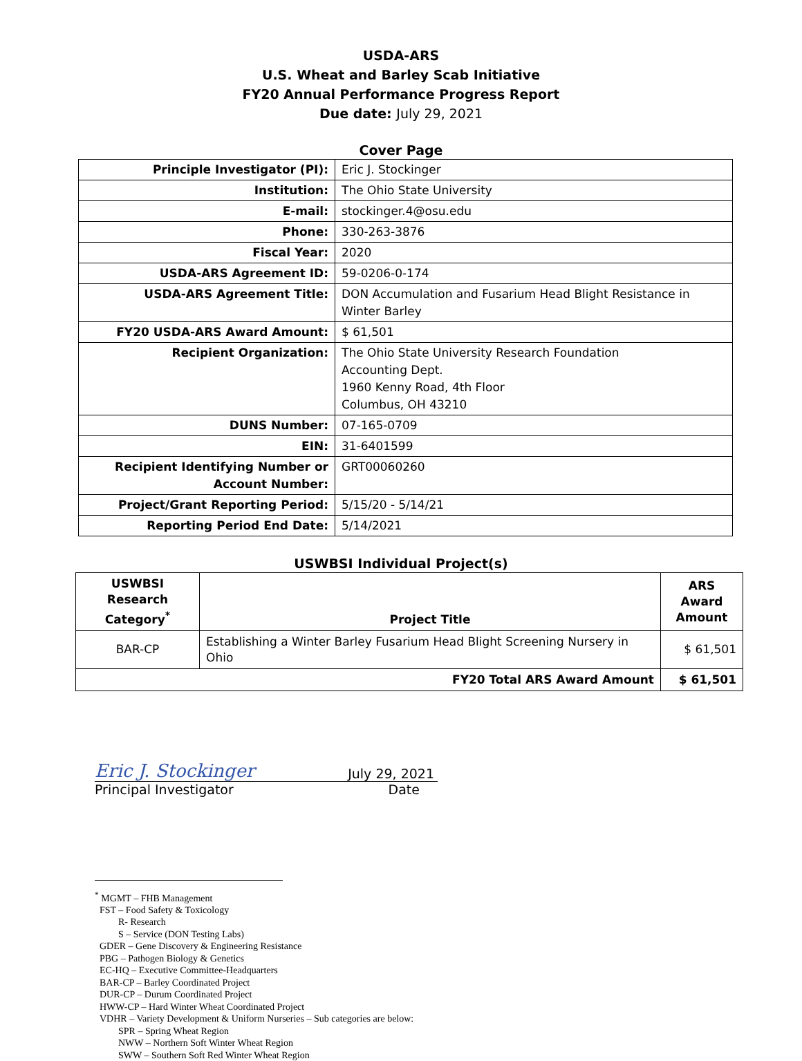USDA-ARS
U.S. Wheat and Barley Scab Initiative
FY20 Annual Performance Progress Report
Due date: July 29, 2021
Cover Page
| Principle Investigator (PI): | Eric J. Stockinger |
| Institution: | The Ohio State University |
| E-mail: | stockinger.4@osu.edu |
| Phone: | 330-263-3876 |
| Fiscal Year: | 2020 |
| USDA-ARS Agreement ID: | 59-0206-0-174 |
| USDA-ARS Agreement Title: | DON Accumulation and Fusarium Head Blight Resistance in Winter Barley |
| FY20 USDA-ARS Award Amount: | $ 61,501 |
| Recipient Organization: | The Ohio State University Research Foundation Accounting Dept. 1960 Kenny Road, 4th Floor Columbus, OH 43210 |
| DUNS Number: | 07-165-0709 |
| EIN: | 31-6401599 |
| Recipient Identifying Number or Account Number: | GRT00060260 |
| Project/Grant Reporting Period: | 5/15/20 - 5/14/21 |
| Reporting Period End Date: | 5/14/2021 |
USWBSI Individual Project(s)
| USWBSI Research Category<sup>*</sup> | Project Title | ARS Award Amount |
| --- | --- | --- |
| BAR-CP | Establishing a Winter Barley Fusarium Head Blight Screening Nursery in Ohio | $ 61,501 |
| FY20 Total ARS Award Amount | | $ 61,501 |
Eric J. Stockinger July 29, 2021
Principal Investigator Date
<sup>*</sup> MGMT – FHB Management
FST – Food Safety & Toxicology
R- Research
S – Service (DON Testing Labs)
GDER – Gene Discovery & Engineering Resistance
PBG – Pathogen Biology & Genetics
EC-HQ – Executive Committee-Headquarters
BAR-CP – Barley Coordinated Project
DUR-CP – Durum Coordinated Project
HWW-CP – Hard Winter Wheat Coordinated Project
VDHR – Variety Development & Uniform Nurseries – Sub categories are below:
SPR – Spring Wheat Region
NWW – Northern Soft Winter Wheat Region
SWW – Southern Soft Red Winter Wheat Region